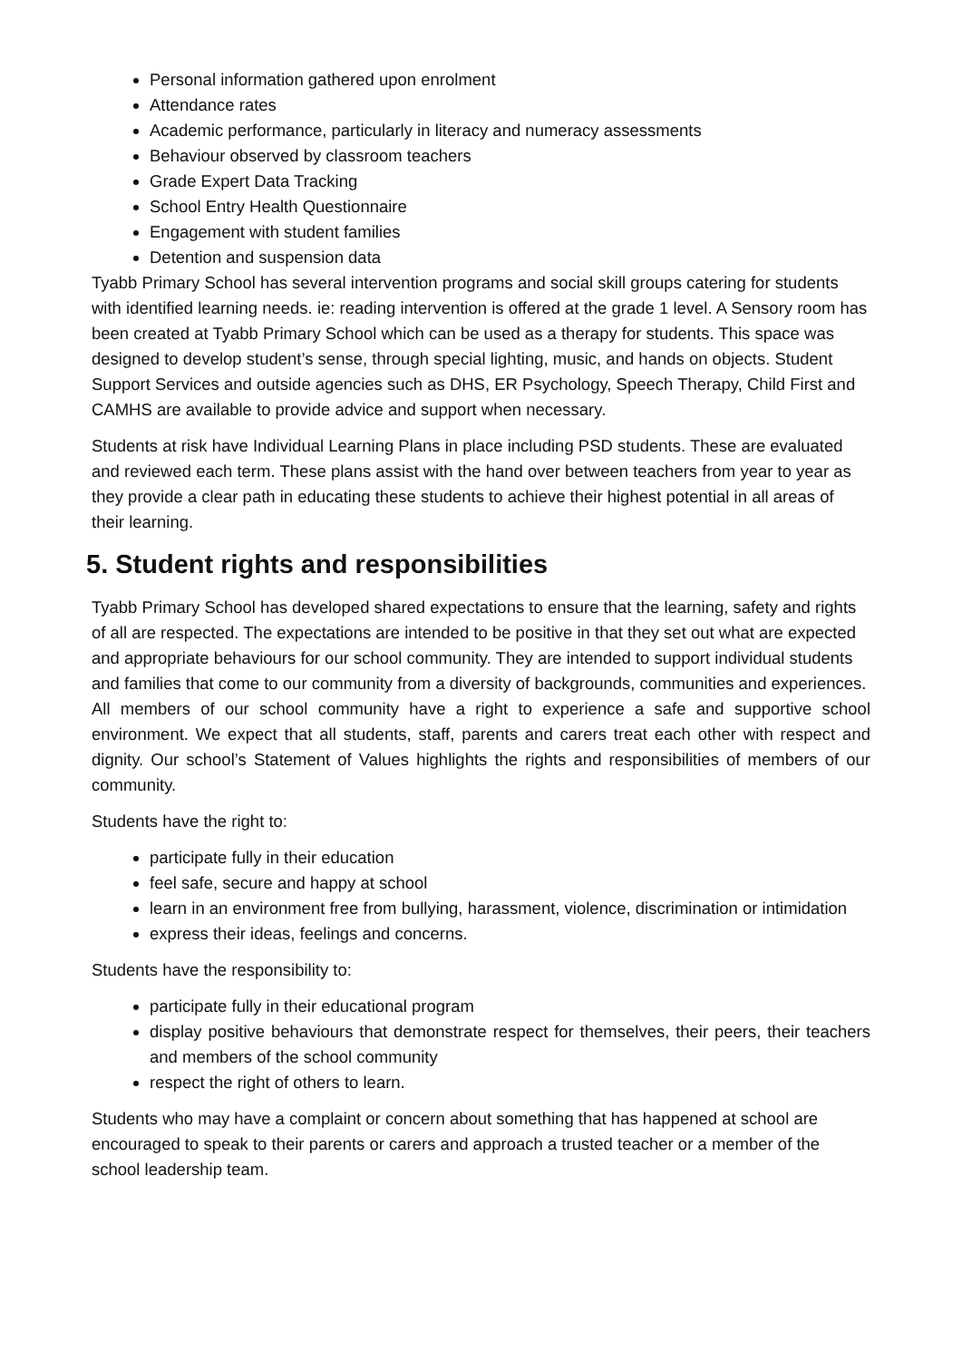Personal information gathered upon enrolment
Attendance rates
Academic performance, particularly in literacy and numeracy assessments
Behaviour observed by classroom teachers
Grade Expert Data Tracking
School Entry Health Questionnaire
Engagement with student families
Detention and suspension data
Tyabb Primary School has several intervention programs and social skill groups catering for students with identified learning needs. ie: reading intervention is offered at the grade 1 level. A Sensory room has been created at Tyabb Primary School which can be used as a therapy for students. This space was designed to develop student’s sense, through special lighting, music, and hands on objects. Student Support Services and outside agencies such as DHS, ER Psychology, Speech Therapy, Child First and CAMHS are available to provide advice and support when necessary.
Students at risk have Individual Learning Plans in place including PSD students. These are evaluated and reviewed each term. These plans assist with the hand over between teachers from year to year as they provide a clear path in educating these students to achieve their highest potential in all areas of their learning.
5. Student rights and responsibilities
Tyabb Primary School has developed shared expectations to ensure that the learning, safety and rights of all are respected. The expectations are intended to be positive in that they set out what are expected and appropriate behaviours for our school community. They are intended to support individual students and families that come to our community from a diversity of backgrounds, communities and experiences.
All members of our school community have a right to experience a safe and supportive school environment. We expect that all students, staff, parents and carers treat each other with respect and dignity. Our school’s Statement of Values highlights the rights and responsibilities of members of our community.
Students have the right to:
participate fully in their education
feel safe, secure and happy at school
learn in an environment free from bullying, harassment, violence, discrimination or intimidation
express their ideas, feelings and concerns.
Students have the responsibility to:
participate fully in their educational program
display positive behaviours that demonstrate respect for themselves, their peers, their teachers and members of the school community
respect the right of others to learn.
Students who may have a complaint or concern about something that has happened at school are encouraged to speak to their parents or carers and approach a trusted teacher or a member of the school leadership team.